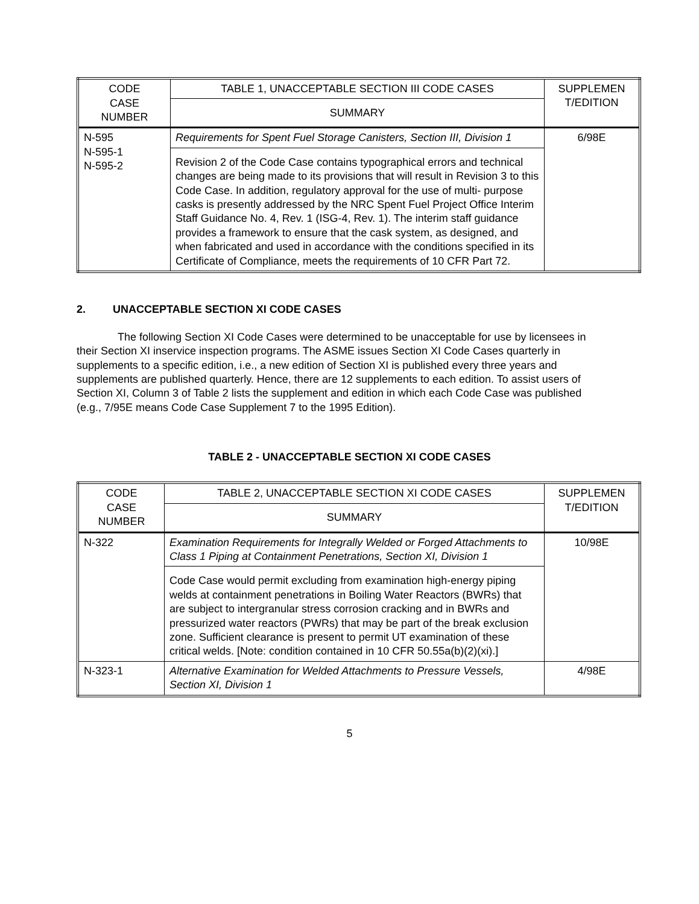| CODE CASE NUMBER | TABLE 1, UNACCEPTABLE SECTION III CODE CASES | SUPPLEMEN T/EDITION |
| --- | --- | --- |
| | SUMMARY | |
| N-595 N-595-1 N-595-2 | Requirements for Spent Fuel Storage Canisters, Section III, Division 1 | 6/98E |
| | Revision 2 of the Code Case contains typographical errors and technical changes are being made to its provisions that will result in Revision 3 to this Code Case. In addition, regulatory approval for the use of multi- purpose casks is presently addressed by the NRC Spent Fuel Project Office Interim Staff Guidance No. 4, Rev. 1 (ISG-4, Rev. 1). The interim staff guidance provides a framework to ensure that the cask system, as designed, and when fabricated and used in accordance with the conditions specified in its Certificate of Compliance, meets the requirements of 10 CFR Part 72. | |
2. UNACCEPTABLE SECTION XI CODE CASES
The following Section XI Code Cases were determined to be unacceptable for use by licensees in their Section XI inservice inspection programs. The ASME issues Section XI Code Cases quarterly in supplements to a specific edition, i.e., a new edition of Section XI is published every three years and supplements are published quarterly. Hence, there are 12 supplements to each edition. To assist users of Section XI, Column 3 of Table 2 lists the supplement and edition in which each Code Case was published (e.g., 7/95E means Code Case Supplement 7 to the 1995 Edition).
TABLE 2 - UNACCEPTABLE SECTION XI CODE CASES
| CODE CASE NUMBER | TABLE 2, UNACCEPTABLE SECTION XI CODE CASES | SUPPLEMEN T/EDITION |
| --- | --- | --- |
| | SUMMARY | |
| N-322 | Examination Requirements for Integrally Welded or Forged Attachments to Class 1 Piping at Containment Penetrations, Section XI, Division 1 | 10/98E |
| | Code Case would permit excluding from examination high-energy piping welds at containment penetrations in Boiling Water Reactors (BWRs) that are subject to intergranular stress corrosion cracking and in BWRs and pressurized water reactors (PWRs) that may be part of the break exclusion zone. Sufficient clearance is present to permit UT examination of these critical welds. [Note: condition contained in 10 CFR 50.55a(b)(2)(xi).] | |
| N-323-1 | Alternative Examination for Welded Attachments to Pressure Vessels, Section XI, Division 1 | 4/98E |
5